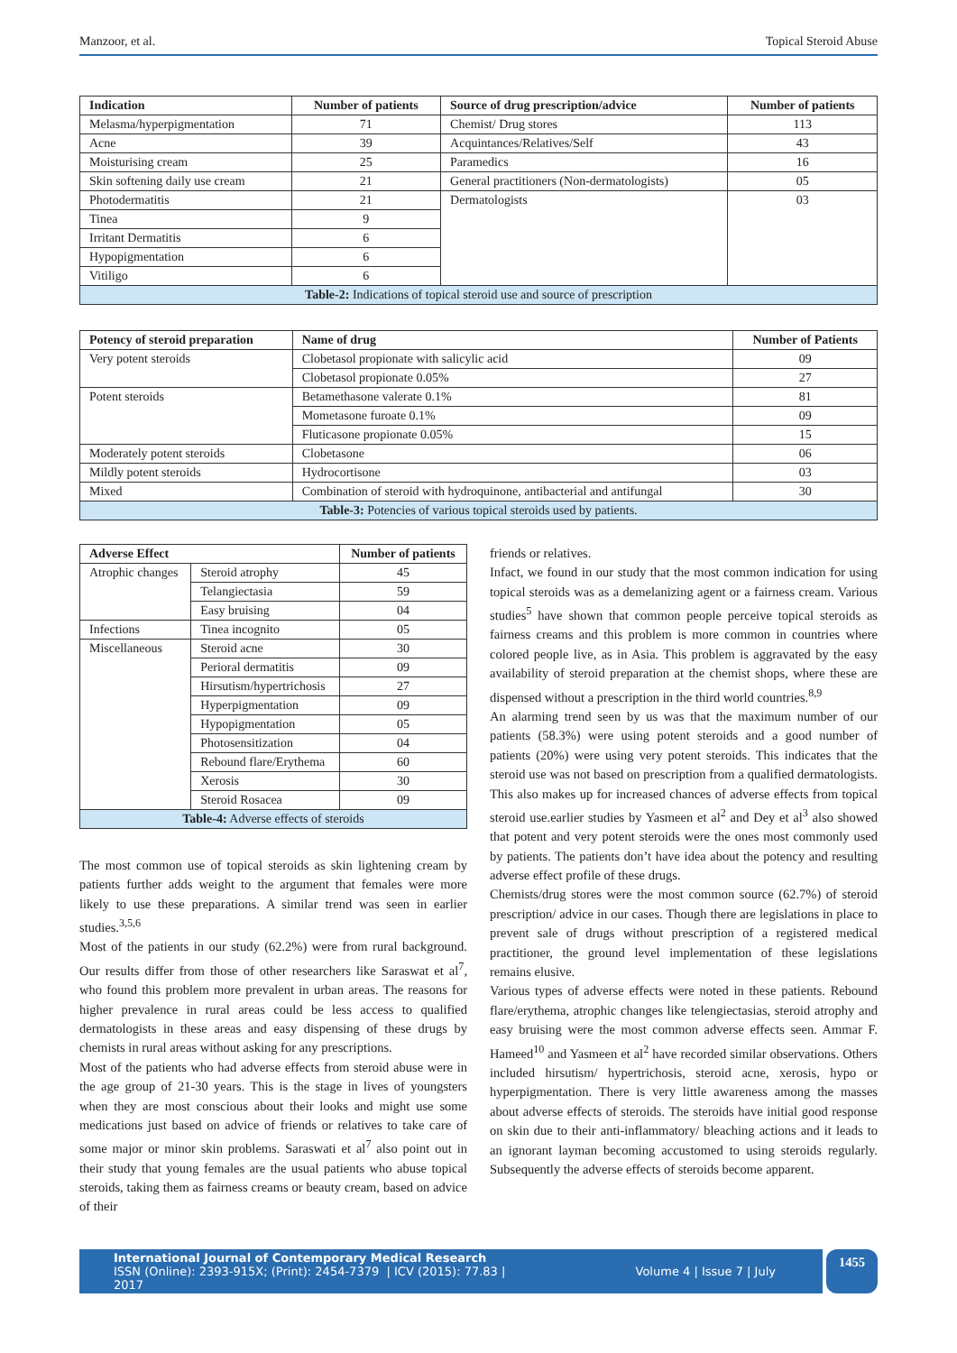Manzoor, et al. Topical Steroid Abuse
| Indication | Number of patients | Source of drug prescription/advice | Number of patients |
| --- | --- | --- | --- |
| Melasma/hyperpigmentation | 71 | Chemist/ Drug stores | 113 |
| Acne | 39 | Acquintances/Relatives/Self | 43 |
| Moisturising cream | 25 | Paramedics | 16 |
| Skin softening daily use cream | 21 | General practitioners (Non-dermatologists) | 05 |
| Photodermatitis | 21 | Dermatologists | 03 |
| Tinea | 9 | | |
| Irritant Dermatitis | 6 | | |
| Hypopigmentation | 6 | | |
| Vitiligo | 6 | | |
| Table-2: Indications of topical steroid use and source of prescription | | | |
| Potency of steroid preparation | Name of drug | Number of Patients |
| --- | --- | --- |
| Very potent steroids | Clobetasol propionate with salicylic acid | 09 |
| | Clobetasol propionate 0.05% | 27 |
| Potent steroids | Betamethasone valerate 0.1% | 81 |
| | Mometasone furoate 0.1% | 09 |
| | Fluticasone propionate 0.05% | 15 |
| Moderately potent steroids | Clobetasone | 06 |
| Mildly potent steroids | Hydrocortisone | 03 |
| Mixed | Combination of steroid with hydroquinone, antibacterial and antifungal | 30 |
| Table-3: Potencies of various topical steroids used by patients. | | |
| Adverse Effect | | Number of patients |
| --- | --- | --- |
| Atrophic changes | Steroid atrophy | 45 |
| | Telangiectasia | 59 |
| | Easy bruising | 04 |
| Infections | Tinea incognito | 05 |
| Miscellaneous | Steroid acne | 30 |
| | Perioral dermatitis | 09 |
| | Hirsutism/hypertrichosis | 27 |
| | Hyperpigmentation | 09 |
| | Hypopigmentation | 05 |
| | Photosensitization | 04 |
| | Rebound flare/Erythema | 60 |
| | Xerosis | 30 |
| | Steroid Rosacea | 09 |
| Table-4: Adverse effects of steroids | | |
The most common use of topical steroids as skin lightening cream by patients further adds weight to the argument that females were more likely to use these preparations. A similar trend was seen in earlier studies.<sup>3,5,6</sup>
Most of the patients in our study (62.2%) were from rural background. Our results differ from those of other researchers like Saraswat et al<sup>7</sup>, who found this problem more prevalent in urban areas. The reasons for higher prevalence in rural areas could be less access to qualified dermatologists in these areas and easy dispensing of these drugs by chemists in rural areas without asking for any prescriptions.
Most of the patients who had adverse effects from steroid abuse were in the age group of 21-30 years. This is the stage in lives of youngsters when they are most conscious about their looks and might use some medications just based on advice of friends or relatives to take care of some major or minor skin problems. Saraswati et al<sup>7</sup> also point out in their study that young females are the usual patients who abuse topical steroids, taking them as fairness creams or beauty cream, based on advice of their
friends or relatives.
Infact, we found in our study that the most common indication for using topical steroids was as a demelanizing agent or a fairness cream. Various studies<sup>5</sup> have shown that common people perceive topical steroids as fairness creams and this problem is more common in countries where colored people live, as in Asia. This problem is aggravated by the easy availability of steroid preparation at the chemist shops, where these are dispensed without a prescription in the third world countries.<sup>8,9</sup>
An alarming trend seen by us was that the maximum number of our patients (58.3%) were using potent steroids and a good number of patients (20%) were using very potent steroids. This indicates that the steroid use was not based on prescription from a qualified dermatologists. This also makes up for increased chances of adverse effects from topical steroid use.earlier studies by Yasmeen et al<sup>2</sup> and Dey et al<sup>3</sup> also showed that potent and very potent steroids were the ones most commonly used by patients. The patients don’t have idea about the potency and resulting adverse effect profile of these drugs.
Chemists/drug stores were the most common source (62.7%) of steroid prescription/ advice in our cases. Though there are legislations in place to prevent sale of drugs without prescription of a registered medical practitioner, the ground level implementation of these legislations remains elusive.
Various types of adverse effects were noted in these patients. Rebound flare/erythema, atrophic changes like telengiectasias, steroid atrophy and easy bruising were the most common adverse effects seen. Ammar F. Hameed<sup>10</sup> and Yasmeen et al<sup>2</sup> have recorded similar observations. Others included hirsutism/ hypertrichosis, steroid acne, xerosis, hypo or hyperpigmentation. There is very little awareness among the masses about adverse effects of steroids. The steroids have initial good response on skin due to their anti-inflammatory/ bleaching actions and it leads to an ignorant layman becoming accustomed to using steroids regularly. Subsequently the adverse effects of steroids become apparent.
International Journal of Contemporary Medical Research
ISSN (Online): 2393-915X; (Print): 2454-7379 | ICV (2015): 77.83 | Volume 4 | Issue 7 | July 2017
1455